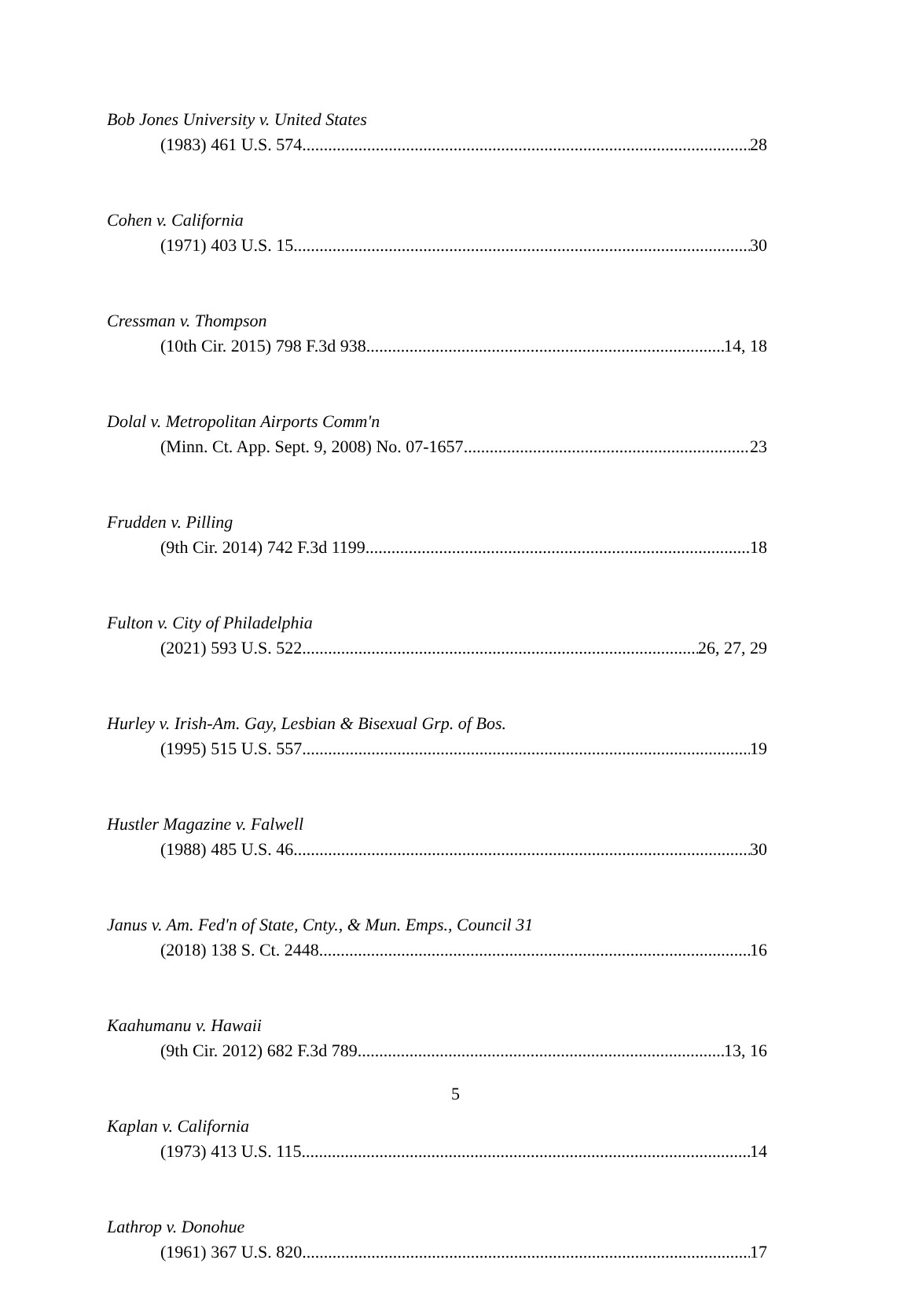Bob Jones University v. United States
(1983) 461 U.S. 574 28
Cohen v. California
(1971) 403 U.S. 15 30
Cressman v. Thompson
(10th Cir. 2015) 798 F.3d 938 14, 18
Dolal v. Metropolitan Airports Comm'n
(Minn. Ct. App. Sept. 9, 2008) No. 07-1657 23
Frudden v. Pilling
(9th Cir. 2014) 742 F.3d 1199 18
Fulton v. City of Philadelphia
(2021) 593 U.S. 522 26, 27, 29
Hurley v. Irish-Am. Gay, Lesbian & Bisexual Grp. of Bos.
(1995) 515 U.S. 557 19
Hustler Magazine v. Falwell
(1988) 485 U.S. 46 30
Janus v. Am. Fed'n of State, Cnty., & Mun. Emps., Council 31
(2018) 138 S. Ct. 2448 16
Kaahumanu v. Hawaii
(9th Cir. 2012) 682 F.3d 789 13, 16
Kaplan v. California
(1973) 413 U.S. 115 14
Lathrop v. Donohue
(1961) 367 U.S. 820 17
5